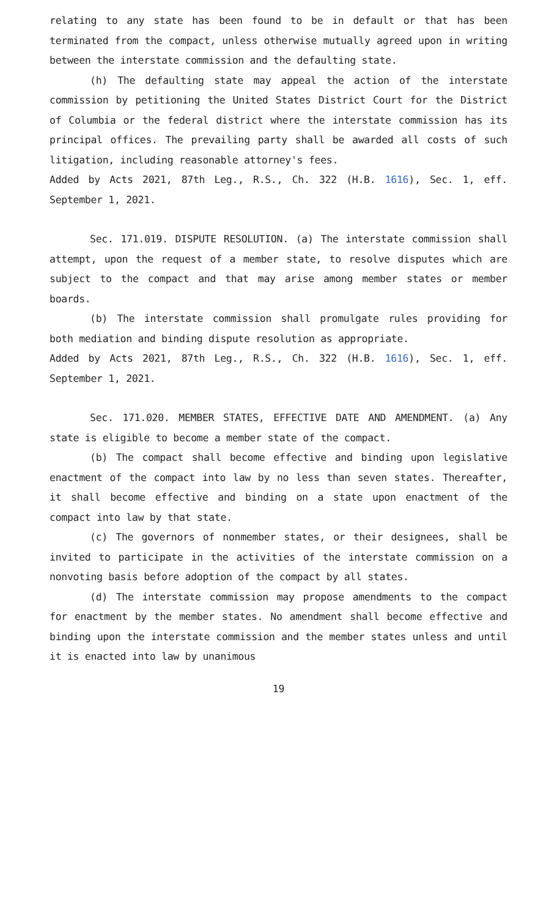relating to any state has been found to be in default or that has been terminated from the compact, unless otherwise mutually agreed upon in writing between the interstate commission and the defaulting state.
(h) The defaulting state may appeal the action of the interstate commission by petitioning the United States District Court for the District of Columbia or the federal district where the interstate commission has its principal offices. The prevailing party shall be awarded all costs of such litigation, including reasonable attorney's fees.
Added by Acts 2021, 87th Leg., R.S., Ch. 322 (H.B. 1616), Sec. 1, eff. September 1, 2021.
Sec. 171.019. DISPUTE RESOLUTION. (a) The interstate commission shall attempt, upon the request of a member state, to resolve disputes which are subject to the compact and that may arise among member states or member boards.
(b) The interstate commission shall promulgate rules providing for both mediation and binding dispute resolution as appropriate.
Added by Acts 2021, 87th Leg., R.S., Ch. 322 (H.B. 1616), Sec. 1, eff. September 1, 2021.
Sec. 171.020. MEMBER STATES, EFFECTIVE DATE AND AMENDMENT. (a) Any state is eligible to become a member state of the compact.
(b) The compact shall become effective and binding upon legislative enactment of the compact into law by no less than seven states. Thereafter, it shall become effective and binding on a state upon enactment of the compact into law by that state.
(c) The governors of nonmember states, or their designees, shall be invited to participate in the activities of the interstate commission on a nonvoting basis before adoption of the compact by all states.
(d) The interstate commission may propose amendments to the compact for enactment by the member states. No amendment shall become effective and binding upon the interstate commission and the member states unless and until it is enacted into law by unanimous
19